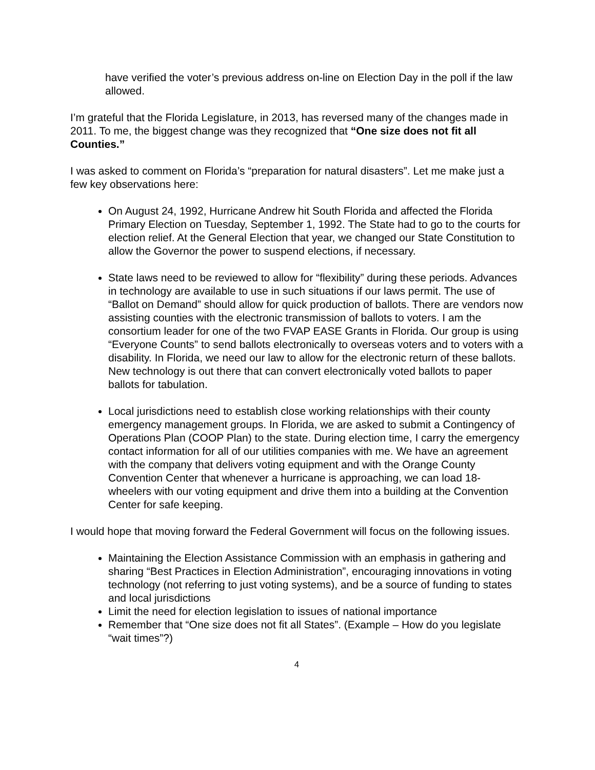have verified the voter’s previous address on-line on Election Day in the poll if the law allowed.
I’m grateful that the Florida Legislature, in 2013, has reversed many of the changes made in 2011. To me, the biggest change was they recognized that “One size does not fit all Counties.”
I was asked to comment on Florida’s “preparation for natural disasters”. Let me make just a few key observations here:
On August 24, 1992, Hurricane Andrew hit South Florida and affected the Florida Primary Election on Tuesday, September 1, 1992. The State had to go to the courts for election relief. At the General Election that year, we changed our State Constitution to allow the Governor the power to suspend elections, if necessary.
State laws need to be reviewed to allow for “flexibility” during these periods. Advances in technology are available to use in such situations if our laws permit. The use of “Ballot on Demand” should allow for quick production of ballots. There are vendors now assisting counties with the electronic transmission of ballots to voters. I am the consortium leader for one of the two FVAP EASE Grants in Florida. Our group is using “Everyone Counts” to send ballots electronically to overseas voters and to voters with a disability. In Florida, we need our law to allow for the electronic return of these ballots. New technology is out there that can convert electronically voted ballots to paper ballots for tabulation.
Local jurisdictions need to establish close working relationships with their county emergency management groups. In Florida, we are asked to submit a Contingency of Operations Plan (COOP Plan) to the state. During election time, I carry the emergency contact information for all of our utilities companies with me. We have an agreement with the company that delivers voting equipment and with the Orange County Convention Center that whenever a hurricane is approaching, we can load 18-wheelers with our voting equipment and drive them into a building at the Convention Center for safe keeping.
I would hope that moving forward the Federal Government will focus on the following issues.
Maintaining the Election Assistance Commission with an emphasis in gathering and sharing “Best Practices in Election Administration”, encouraging innovations in voting technology (not referring to just voting systems), and be a source of funding to states and local jurisdictions
Limit the need for election legislation to issues of national importance
Remember that “One size does not fit all States”. (Example – How do you legislate “wait times”?)
4